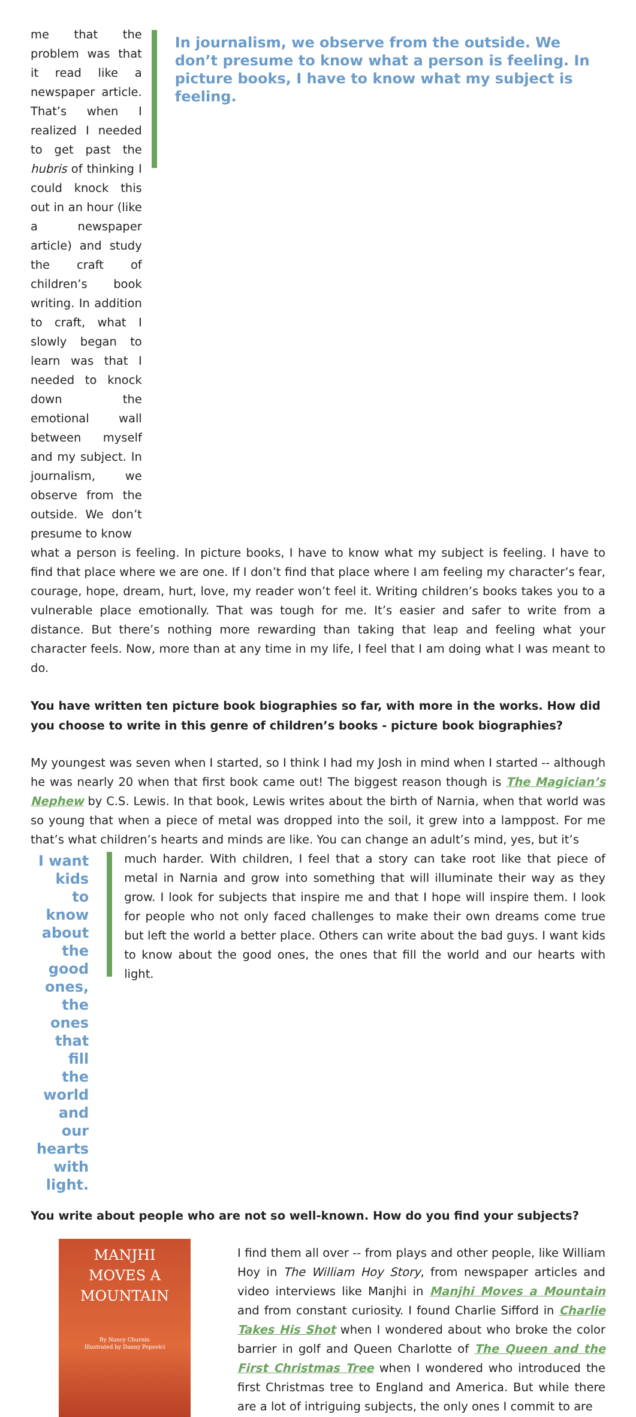me that the problem was that it read like a newspaper article. That’s when I realized I needed to get past the hubris of thinking I could knock this out in an hour (like a newspaper article) and study the craft of children’s book writing. In addition to craft, what I slowly began to learn was that I needed to knock down the emotional wall between myself and my subject. In journalism, we observe from the outside. We don’t presume to know
In journalism, we observe from the outside. We don’t presume to know what a person is feeling. In picture books, I have to know what my subject is feeling.
what a person is feeling. In picture books, I have to know what my subject is feeling. I have to find that place where we are one. If I don’t find that place where I am feeling my character’s fear, courage, hope, dream, hurt, love, my reader won’t feel it. Writing children’s books takes you to a vulnerable place emotionally. That was tough for me. It’s easier and safer to write from a distance. But there’s nothing more rewarding than taking that leap and feeling what your character feels. Now, more than at any time in my life, I feel that I am doing what I was meant to do.
You have written ten picture book biographies so far, with more in the works. How did you choose to write in this genre of children’s books - picture book biographies?
My youngest was seven when I started, so I think I had my Josh in mind when I started -- although he was nearly 20 when that first book came out! The biggest reason though is The Magician’s Nephew by C.S. Lewis. In that book, Lewis writes about the birth of Narnia, when that world was so young that when a piece of metal was dropped into the soil, it grew into a lamppost. For me that’s what children’s hearts and minds are like. You can change an adult’s mind, yes, but it’s
I want kids to know about the good ones, the ones that fill the world and our hearts with light.
much harder. With children, I feel that a story can take root like that piece of metal in Narnia and grow into something that will illuminate their way as they grow. I look for subjects that inspire me and that I hope will inspire them. I look for people who not only faced challenges to make their own dreams come true but left the world a better place. Others can write about the bad guys. I want kids to know about the good ones, the ones that fill the world and our hearts with light.
You write about people who are not so well-known. How do you find your subjects?
MANJHI
MOVES A
MOUNTAIN
By Nancy Churnin
Illustrated by Danny Popovici
I find them all over -- from plays and other people, like William Hoy in The William Hoy Story, from newspaper articles and video interviews like Manjhi in Manjhi Moves a Mountain and from constant curiosity. I found Charlie Sifford in Charlie Takes His Shot when I wondered about who broke the color barrier in golf and Queen Charlotte of The Queen and the First Christmas Tree when I wondered who introduced the first Christmas tree to England and America. But while there are a lot of intriguing subjects, the only ones I commit to are